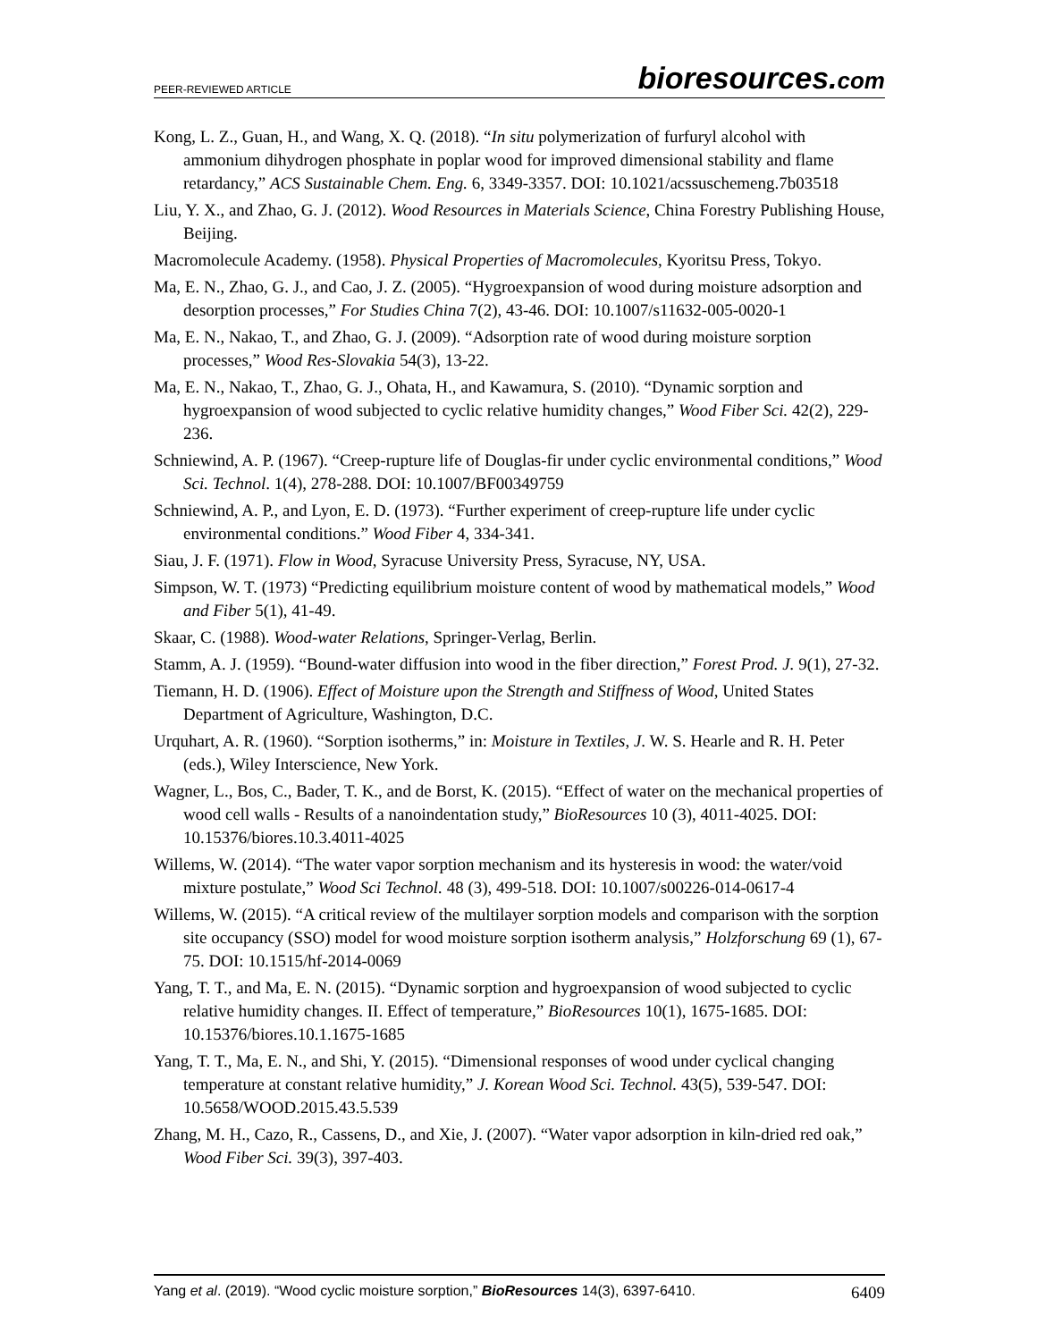PEER-REVIEWED ARTICLE
bioresources.com
Kong, L. Z., Guan, H., and Wang, X. Q. (2018). “In situ polymerization of furfuryl alcohol with ammonium dihydrogen phosphate in poplar wood for improved dimensional stability and flame retardancy,” ACS Sustainable Chem. Eng. 6, 3349-3357. DOI: 10.1021/acssuschemeng.7b03518
Liu, Y. X., and Zhao, G. J. (2012). Wood Resources in Materials Science, China Forestry Publishing House, Beijing.
Macromolecule Academy. (1958). Physical Properties of Macromolecules, Kyoritsu Press, Tokyo.
Ma, E. N., Zhao, G. J., and Cao, J. Z. (2005). “Hygroexpansion of wood during moisture adsorption and desorption processes,” For Studies China 7(2), 43-46. DOI: 10.1007/s11632-005-0020-1
Ma, E. N., Nakao, T., and Zhao, G. J. (2009). “Adsorption rate of wood during moisture sorption processes,” Wood Res-Slovakia 54(3), 13-22.
Ma, E. N., Nakao, T., Zhao, G. J., Ohata, H., and Kawamura, S. (2010). “Dynamic sorption and hygroexpansion of wood subjected to cyclic relative humidity changes,” Wood Fiber Sci. 42(2), 229-236.
Schniewind, A. P. (1967). “Creep-rupture life of Douglas-fir under cyclic environmental conditions,” Wood Sci. Technol. 1(4), 278-288. DOI: 10.1007/BF00349759
Schniewind, A. P., and Lyon, E. D. (1973). “Further experiment of creep-rupture life under cyclic environmental conditions.” Wood Fiber 4, 334-341.
Siau, J. F. (1971). Flow in Wood, Syracuse University Press, Syracuse, NY, USA.
Simpson, W. T. (1973) “Predicting equilibrium moisture content of wood by mathematical models,” Wood and Fiber 5(1), 41-49.
Skaar, C. (1988). Wood-water Relations, Springer-Verlag, Berlin.
Stamm, A. J. (1959). “Bound-water diffusion into wood in the fiber direction,” Forest Prod. J. 9(1), 27-32.
Tiemann, H. D. (1906). Effect of Moisture upon the Strength and Stiffness of Wood, United States Department of Agriculture, Washington, D.C.
Urquhart, A. R. (1960). “Sorption isotherms,” in: Moisture in Textiles, J. W. S. Hearle and R. H. Peter (eds.), Wiley Interscience, New York.
Wagner, L., Bos, C., Bader, T. K., and de Borst, K. (2015). “Effect of water on the mechanical properties of wood cell walls - Results of a nanoindentation study,” BioResources 10 (3), 4011-4025. DOI: 10.15376/biores.10.3.4011-4025
Willems, W. (2014). “The water vapor sorption mechanism and its hysteresis in wood: the water/void mixture postulate,” Wood Sci Technol. 48 (3), 499-518. DOI: 10.1007/s00226-014-0617-4
Willems, W. (2015). “A critical review of the multilayer sorption models and comparison with the sorption site occupancy (SSO) model for wood moisture sorption isotherm analysis,” Holzforschung 69 (1), 67-75. DOI: 10.1515/hf-2014-0069
Yang, T. T., and Ma, E. N. (2015). “Dynamic sorption and hygroexpansion of wood subjected to cyclic relative humidity changes. II. Effect of temperature,” BioResources 10(1), 1675-1685. DOI: 10.15376/biores.10.1.1675-1685
Yang, T. T., Ma, E. N., and Shi, Y. (2015). “Dimensional responses of wood under cyclical changing temperature at constant relative humidity,” J. Korean Wood Sci. Technol. 43(5), 539-547. DOI: 10.5658/WOOD.2015.43.5.539
Zhang, M. H., Cazo, R., Cassens, D., and Xie, J. (2007). “Water vapor adsorption in kiln-dried red oak,” Wood Fiber Sci. 39(3), 397-403.
Yang et al. (2019). “Wood cyclic moisture sorption,” BioResources 14(3), 6397-6410.
6409